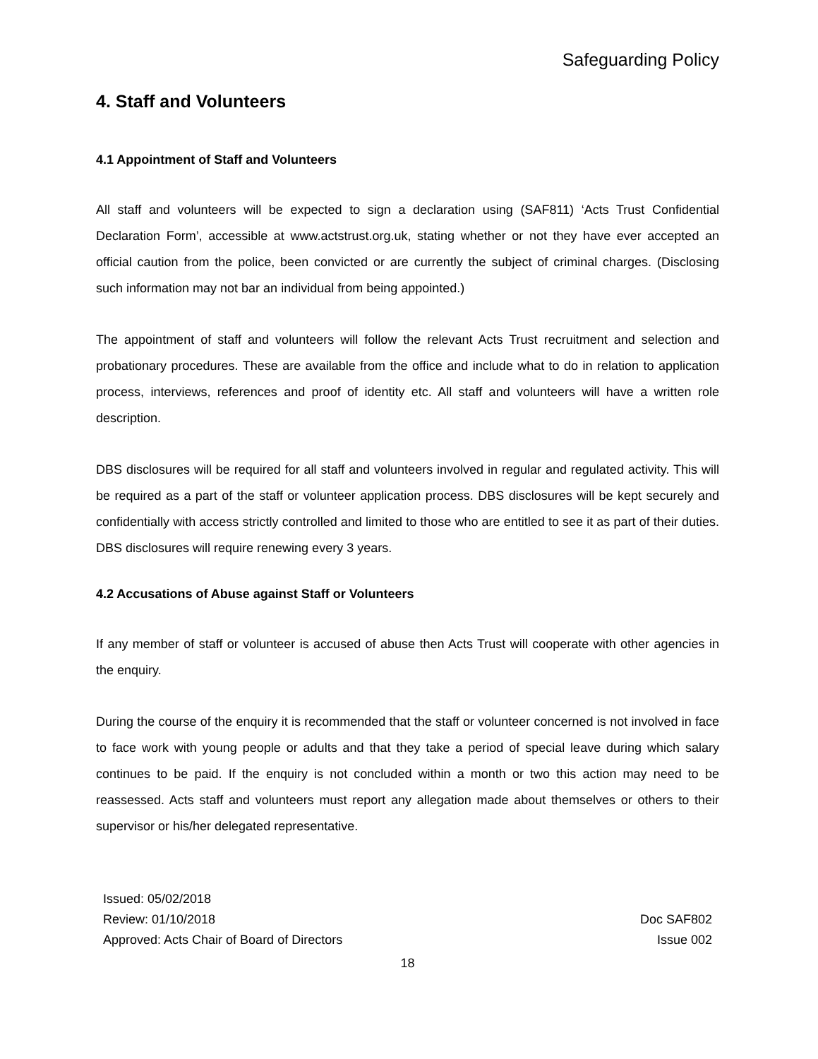Safeguarding Policy
4. Staff and Volunteers
4.1 Appointment of Staff and Volunteers
All staff and volunteers will be expected to sign a declaration using (SAF811) ‘Acts Trust Confidential Declaration Form’, accessible at www.actstrust.org.uk, stating whether or not they have ever accepted an official caution from the police, been convicted or are currently the subject of criminal charges. (Disclosing such information may not bar an individual from being appointed.)
The appointment of staff and volunteers will follow the relevant Acts Trust recruitment and selection and probationary procedures. These are available from the office and include what to do in relation to application process, interviews, references and proof of identity etc. All staff and volunteers will have a written role description.
DBS disclosures will be required for all staff and volunteers involved in regular and regulated activity. This will be required as a part of the staff or volunteer application process. DBS disclosures will be kept securely and confidentially with access strictly controlled and limited to those who are entitled to see it as part of their duties. DBS disclosures will require renewing every 3 years.
4.2 Accusations of Abuse against Staff or Volunteers
If any member of staff or volunteer is accused of abuse then Acts Trust will cooperate with other agencies in the enquiry.
During the course of the enquiry it is recommended that the staff or volunteer concerned is not involved in face to face work with young people or adults and that they take a period of special leave during which salary continues to be paid. If the enquiry is not concluded within a month or two this action may need to be reassessed. Acts staff and volunteers must report any allegation made about themselves or others to their supervisor or his/her delegated representative.
Issued: 05/02/2018
Review: 01/10/2018
Approved: Acts Chair of Board of Directors
Doc SAF802
Issue 002
18